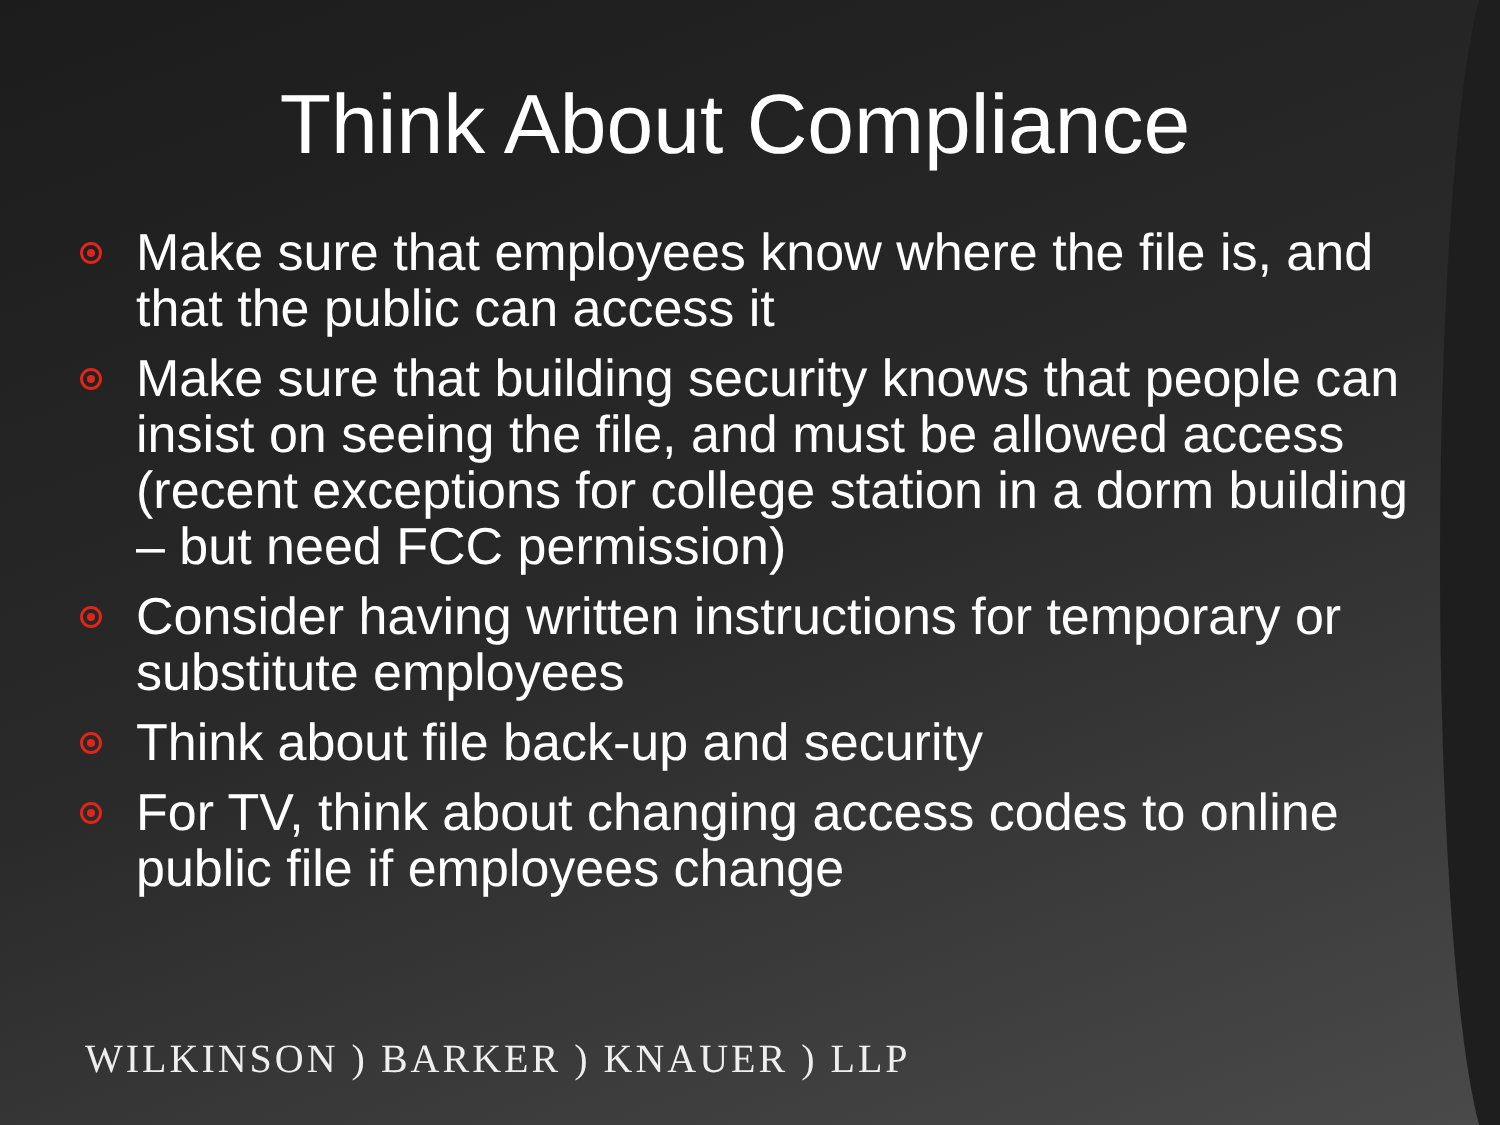Think About Compliance
Make sure that employees know where the file is, and that the public can access it
Make sure that building security knows that people can insist on seeing the file, and must be allowed access (recent exceptions for college station in a dorm building – but need FCC permission)
Consider having written instructions for temporary or substitute employees
Think about file back-up and security
For TV, think about changing access codes to online public file if employees change
WILKINSON ) BARKER ) KNAUER ) LLP